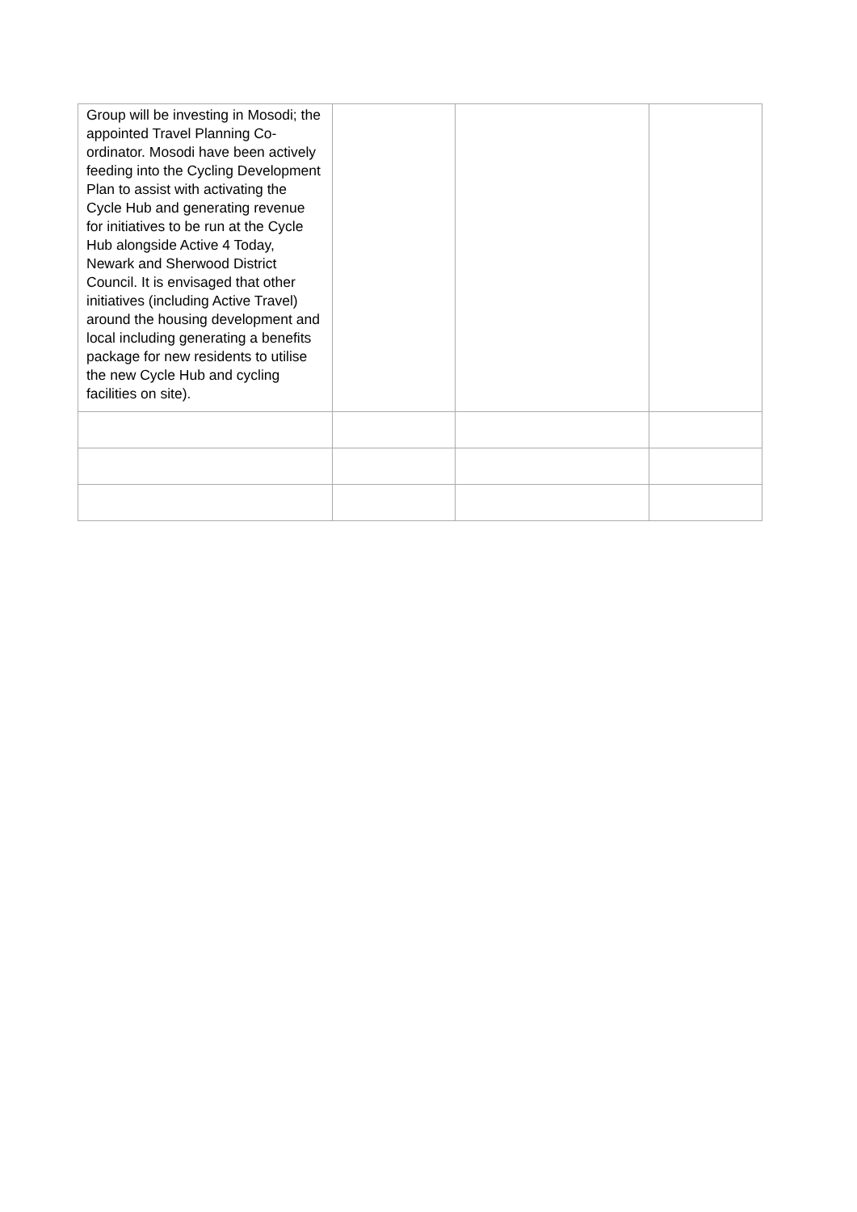| Group will be investing in Mosodi; the appointed Travel Planning Co-ordinator. Mosodi have been actively feeding into the Cycling Development Plan to assist with activating the Cycle Hub and generating revenue for initiatives to be run at the Cycle Hub alongside Active 4 Today, Newark and Sherwood District Council. It is envisaged that other initiatives (including Active Travel) around the housing development and local including generating a benefits package for new residents to utilise the new Cycle Hub and cycling facilities on site). | | | |